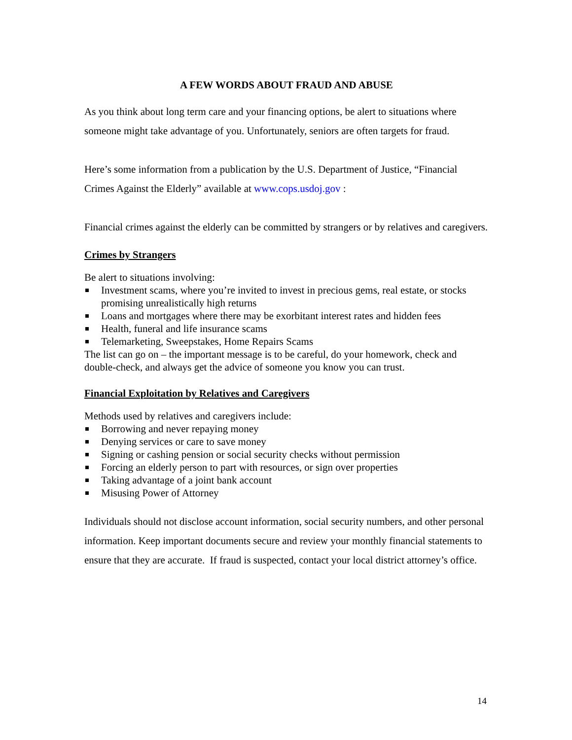A FEW WORDS ABOUT FRAUD AND ABUSE
As you think about long term care and your financing options, be alert to situations where someone might take advantage of you. Unfortunately, seniors are often targets for fraud.
Here’s some information from a publication by the U.S. Department of Justice, “Financial Crimes Against the Elderly” available at www.cops.usdoj.gov :
Financial crimes against the elderly can be committed by strangers or by relatives and caregivers.
Crimes by Strangers
Be alert to situations involving:
Investment scams, where you’re invited to invest in precious gems, real estate, or stocks promising unrealistically high returns
Loans and mortgages where there may be exorbitant interest rates and hidden fees
Health, funeral and life insurance scams
Telemarketing, Sweepstakes, Home Repairs Scams
The list can go on – the important message is to be careful, do your homework, check and double-check, and always get the advice of someone you know you can trust.
Financial Exploitation by Relatives and Caregivers
Methods used by relatives and caregivers include:
Borrowing and never repaying money
Denying services or care to save money
Signing or cashing pension or social security checks without permission
Forcing an elderly person to part with resources, or sign over properties
Taking advantage of a joint bank account
Misusing Power of Attorney
Individuals should not disclose account information, social security numbers, and other personal information. Keep important documents secure and review your monthly financial statements to ensure that they are accurate. If fraud is suspected, contact your local district attorney’s office.
14